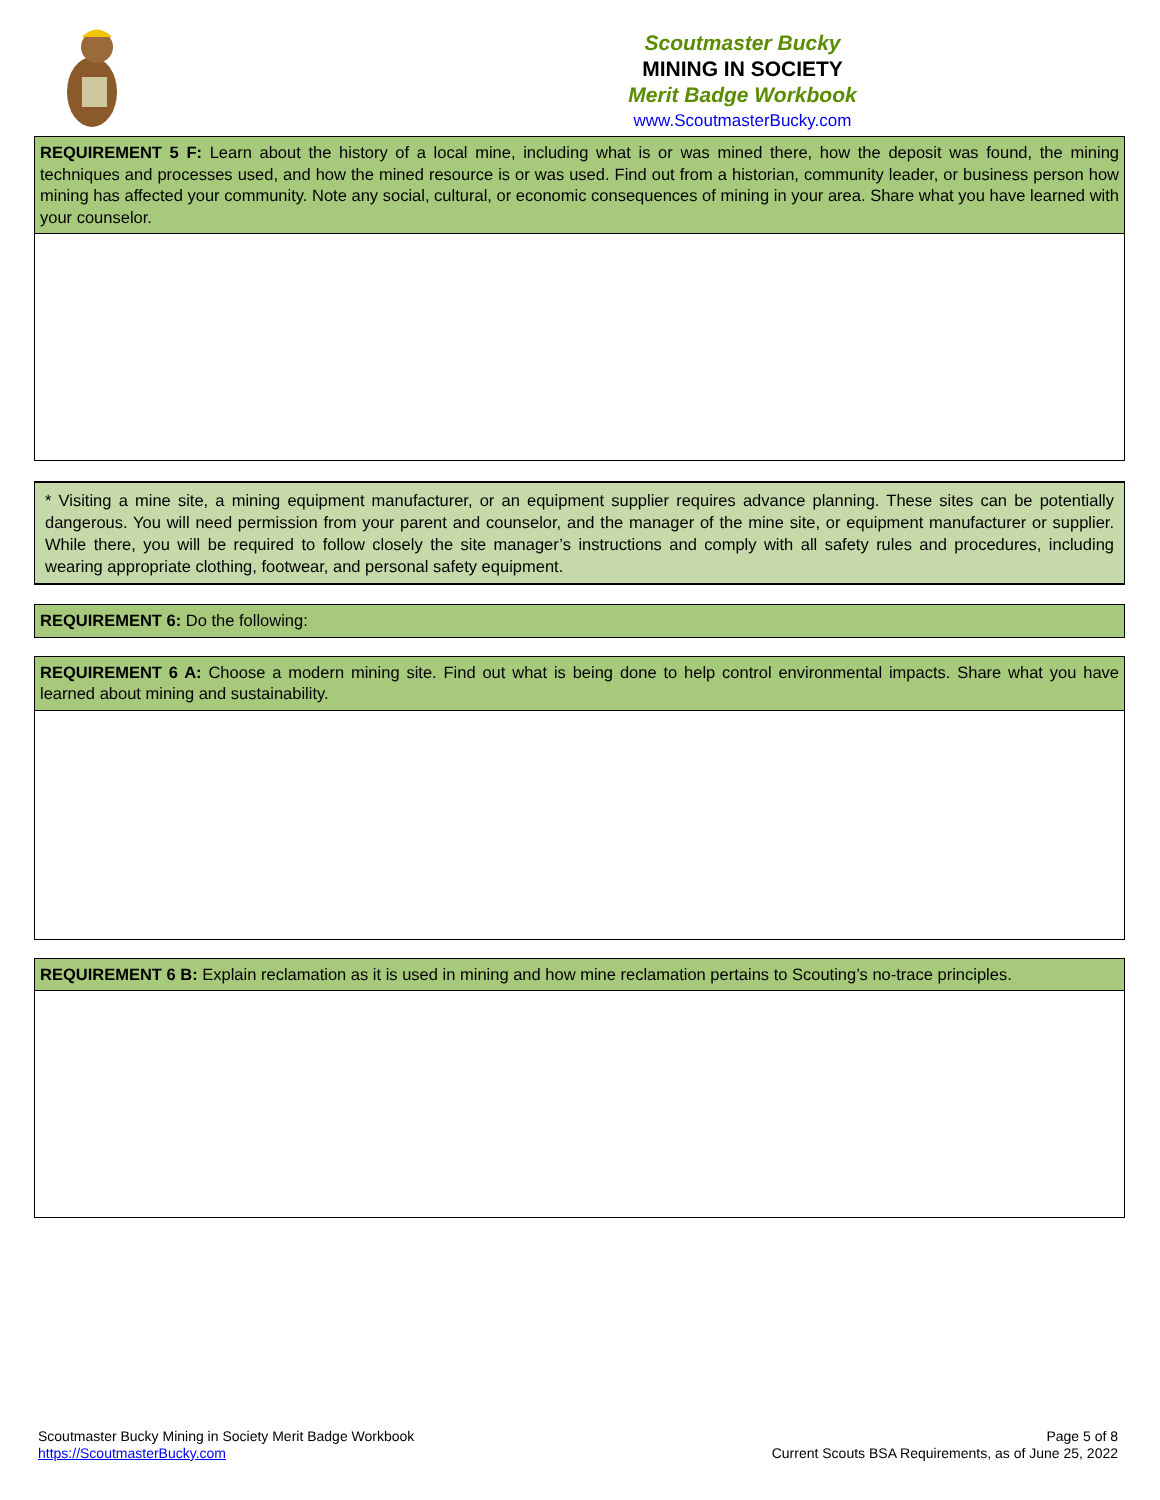Scoutmaster Bucky
MINING IN SOCIETY
Merit Badge Workbook
www.ScoutmasterBucky.com
REQUIREMENT 5 F: Learn about the history of a local mine, including what is or was mined there, how the deposit was found, the mining techniques and processes used, and how the mined resource is or was used. Find out from a historian, community leader, or business person how mining has affected your community. Note any social, cultural, or economic consequences of mining in your area. Share what you have learned with your counselor.
* Visiting a mine site, a mining equipment manufacturer, or an equipment supplier requires advance planning. These sites can be potentially dangerous. You will need permission from your parent and counselor, and the manager of the mine site, or equipment manufacturer or supplier. While there, you will be required to follow closely the site manager’s instructions and comply with all safety rules and procedures, including wearing appropriate clothing, footwear, and personal safety equipment.
REQUIREMENT 6: Do the following:
REQUIREMENT 6 A: Choose a modern mining site. Find out what is being done to help control environmental impacts. Share what you have learned about mining and sustainability.
REQUIREMENT 6 B: Explain reclamation as it is used in mining and how mine reclamation pertains to Scouting’s no-trace principles.
Scoutmaster Bucky Mining in Society Merit Badge Workbook
https://ScoutmasterBucky.com
Page 5 of 8
Current Scouts BSA Requirements, as of June 25, 2022